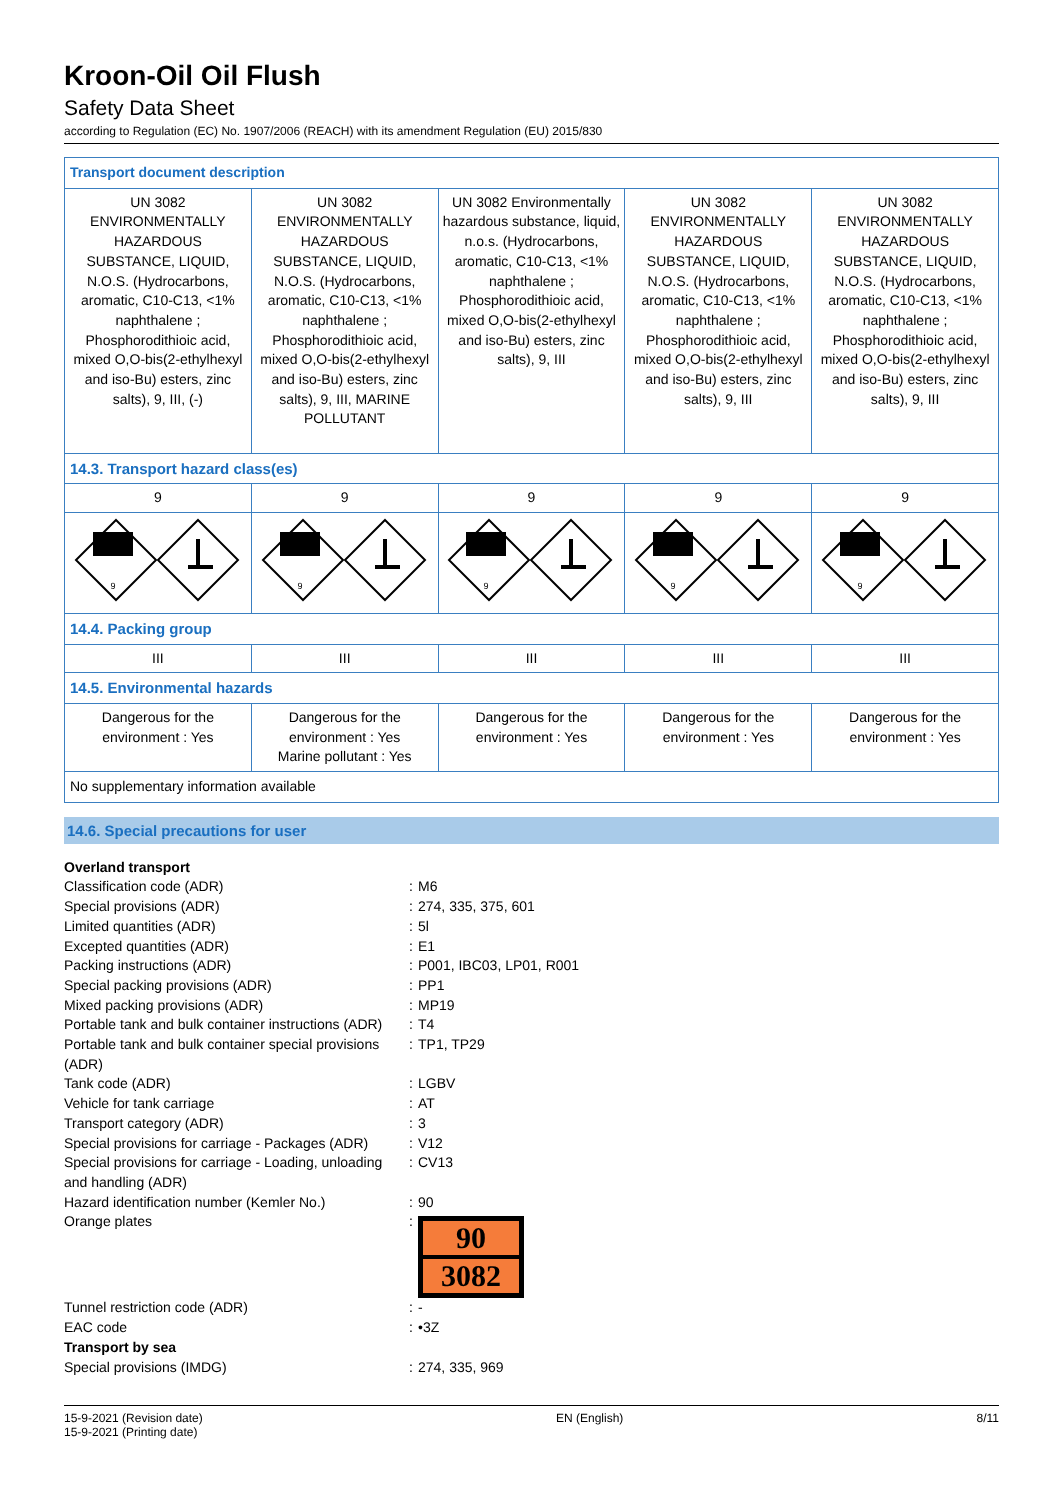Kroon-Oil Oil Flush
Safety Data Sheet
according to Regulation (EC) No. 1907/2006 (REACH) with its amendment Regulation (EU) 2015/830
| Transport document description | | | | |
| UN 3082 ENVIRONMENTALLY HAZARDOUS SUBSTANCE, LIQUID, N.O.S. (Hydrocarbons, aromatic, C10-C13, <1% naphthalene ; Phosphorodithioic acid, mixed O,O-bis(2-ethylhexyl and iso-Bu) esters, zinc salts), 9, III, (-) | UN 3082 ENVIRONMENTALLY HAZARDOUS SUBSTANCE, LIQUID, N.O.S. (Hydrocarbons, aromatic, C10-C13, <1% naphthalene ; Phosphorodithioic acid, mixed O,O-bis(2-ethylhexyl and iso-Bu) esters, zinc salts), 9, III, MARINE POLLUTANT | UN 3082 Environmentally hazardous substance, liquid, n.o.s. (Hydrocarbons, aromatic, C10-C13, <1% naphthalene ; Phosphorodithioic acid, mixed O,O-bis(2-ethylhexyl and iso-Bu) esters, zinc salts), 9, III | UN 3082 ENVIRONMENTALLY HAZARDOUS SUBSTANCE, LIQUID, N.O.S. (Hydrocarbons, aromatic, C10-C13, <1% naphthalene ; Phosphorodithioic acid, mixed O,O-bis(2-ethylhexyl and iso-Bu) esters, zinc salts), 9, III | UN 3082 ENVIRONMENTALLY HAZARDOUS SUBSTANCE, LIQUID, N.O.S. (Hydrocarbons, aromatic, C10-C13, <1% naphthalene ; Phosphorodithioic acid, mixed O,O-bis(2-ethylhexyl and iso-Bu) esters, zinc salts), 9, III |
| 14.3. Transport hazard class(es) | | | | |
| 9 | 9 | 9 | 9 | 9 |
| 9 | 9 | 9 | 9 | 9 |
| 14.4. Packing group | | | | |
| III | III | III | III | III |
| 14.5. Environmental hazards | | | | |
| Dangerous for the environment : Yes | Dangerous for the environment : Yes Marine pollutant : Yes | Dangerous for the environment : Yes | Dangerous for the environment : Yes | Dangerous for the environment : Yes |
| No supplementary information available | | | | |
14.6. Special precautions for user
| Overland transport | | |
| Classification code (ADR) | : | M6 |
| Special provisions (ADR) | : | 274, 335, 375, 601 |
| Limited quantities (ADR) | : | 5l |
| Excepted quantities (ADR) | : | E1 |
| Packing instructions (ADR) | : | P001, IBC03, LP01, R001 |
| Special packing provisions (ADR) | : | PP1 |
| Mixed packing provisions (ADR) | : | MP19 |
| Portable tank and bulk container instructions (ADR) | : | T4 |
| Portable tank and bulk container special provisions (ADR) | : | TP1, TP29 |
| Tank code (ADR) | : | LGBV |
| Vehicle for tank carriage | : | AT |
| Transport category (ADR) | : | 3 |
| Special provisions for carriage - Packages (ADR) | : | V12 |
| Special provisions for carriage - Loading, unloading and handling (ADR) | : | CV13 |
| Hazard identification number (Kemler No.) | : | 90 |
| Orange plates | : | 90 3082 |
| Tunnel restriction code (ADR) | : | - |
| EAC code | : | •3Z |
| Transport by sea | | |
| Special provisions (IMDG) | : | 274, 335, 969 |
15-9-2021 (Revision date)
15-9-2021 (Printing date)
EN (English) 8/11